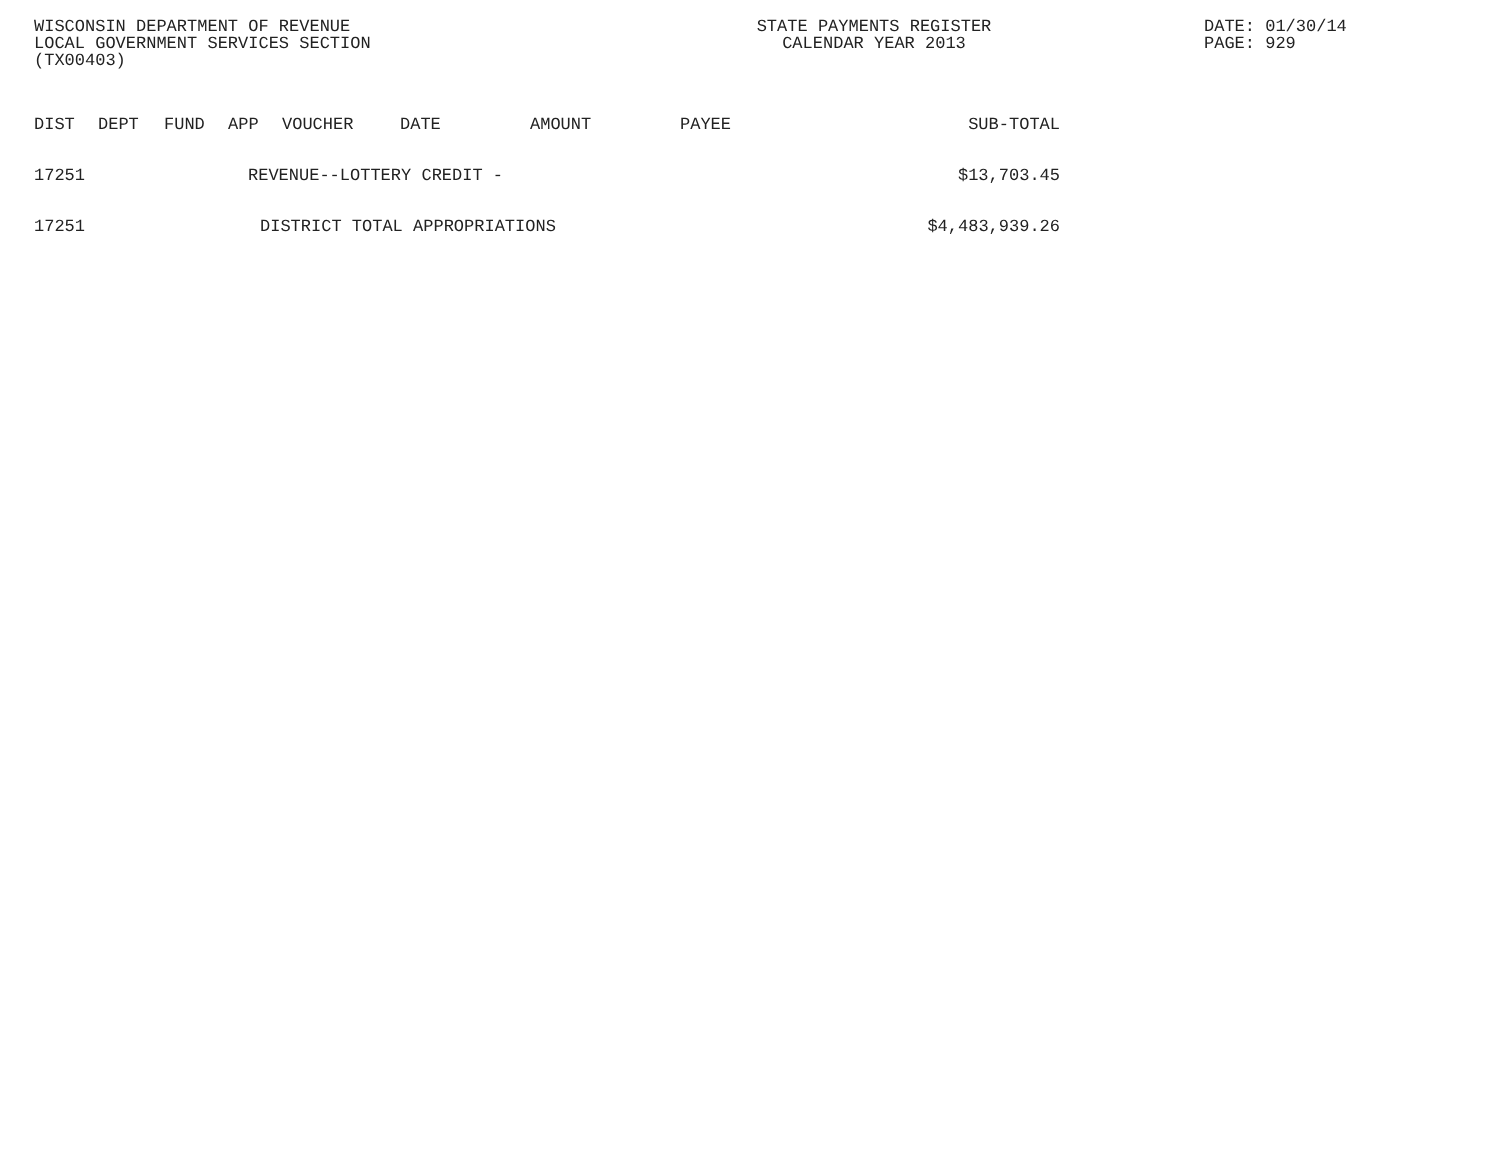WISCONSIN DEPARTMENT OF REVENUE
LOCAL GOVERNMENT SERVICES SECTION
(TX00403)
STATE PAYMENTS REGISTER
CALENDAR YEAR 2013
DATE: 01/30/14
PAGE: 929
| DIST | DEPT | FUND | APP | VOUCHER | DATE | AMOUNT | PAYEE | SUB-TOTAL |
| --- | --- | --- | --- | --- | --- | --- | --- | --- |
| 17251 | | | REVENUE--LOTTERY CREDIT - | | | | | $13,703.45 |
| 17251 | | | DISTRICT TOTAL APPROPRIATIONS | | | | | $4,483,939.26 |